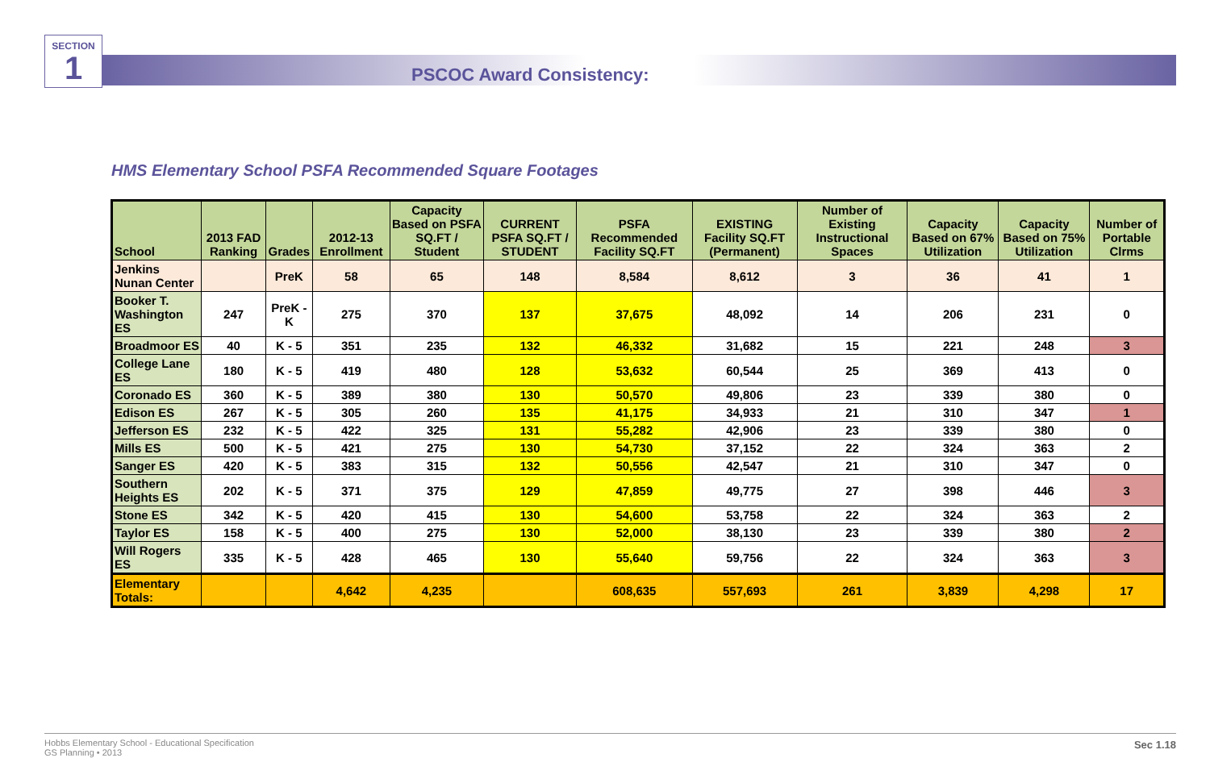SECTION
1
PSCOC Award Consistency:
HMS Elementary School PSFA Recommended Square Footages
| School | 2013 FAD Ranking | Grades | 2012-13 Enrollment | Capacity Based on PSFA SQ.FT / Student | CURRENT PSFA SQ.FT / STUDENT | PSFA Recommended Facility SQ.FT | EXISTING Facility SQ.FT (Permanent) | Number of Existing Instructional Spaces | Capacity Based on 67% Utilization | Capacity Based on 75% Utilization | Number of Portable Clrms |
| --- | --- | --- | --- | --- | --- | --- | --- | --- | --- | --- | --- |
| Jenkins Nunan Center | | PreK | 58 | 65 | 148 | 8,584 | 8,612 | 3 | 36 | 41 | 1 |
| Booker T. Washington ES | 247 | PreK - K | 275 | 370 | 137 | 37,675 | 48,092 | 14 | 206 | 231 | 0 |
| Broadmoor ES | 40 | K - 5 | 351 | 235 | 132 | 46,332 | 31,682 | 15 | 221 | 248 | 3 |
| College Lane ES | 180 | K - 5 | 419 | 480 | 128 | 53,632 | 60,544 | 25 | 369 | 413 | 0 |
| Coronado ES | 360 | K - 5 | 389 | 380 | 130 | 50,570 | 49,806 | 23 | 339 | 380 | 0 |
| Edison ES | 267 | K - 5 | 305 | 260 | 135 | 41,175 | 34,933 | 21 | 310 | 347 | 1 |
| Jefferson ES | 232 | K - 5 | 422 | 325 | 131 | 55,282 | 42,906 | 23 | 339 | 380 | 0 |
| Mills ES | 500 | K - 5 | 421 | 275 | 130 | 54,730 | 37,152 | 22 | 324 | 363 | 2 |
| Sanger ES | 420 | K - 5 | 383 | 315 | 132 | 50,556 | 42,547 | 21 | 310 | 347 | 0 |
| Southern Heights ES | 202 | K - 5 | 371 | 375 | 129 | 47,859 | 49,775 | 27 | 398 | 446 | 3 |
| Stone ES | 342 | K - 5 | 420 | 415 | 130 | 54,600 | 53,758 | 22 | 324 | 363 | 2 |
| Taylor ES | 158 | K - 5 | 400 | 275 | 130 | 52,000 | 38,130 | 23 | 339 | 380 | 2 |
| Will Rogers ES | 335 | K - 5 | 428 | 465 | 130 | 55,640 | 59,756 | 22 | 324 | 363 | 3 |
| Elementary Totals: | | | 4,642 | 4,235 | | 608,635 | 557,693 | 261 | 3,839 | 4,298 | 17 |
Hobbs Elementary School - Educational Specification
GS Planning • 2013
Sec 1.18